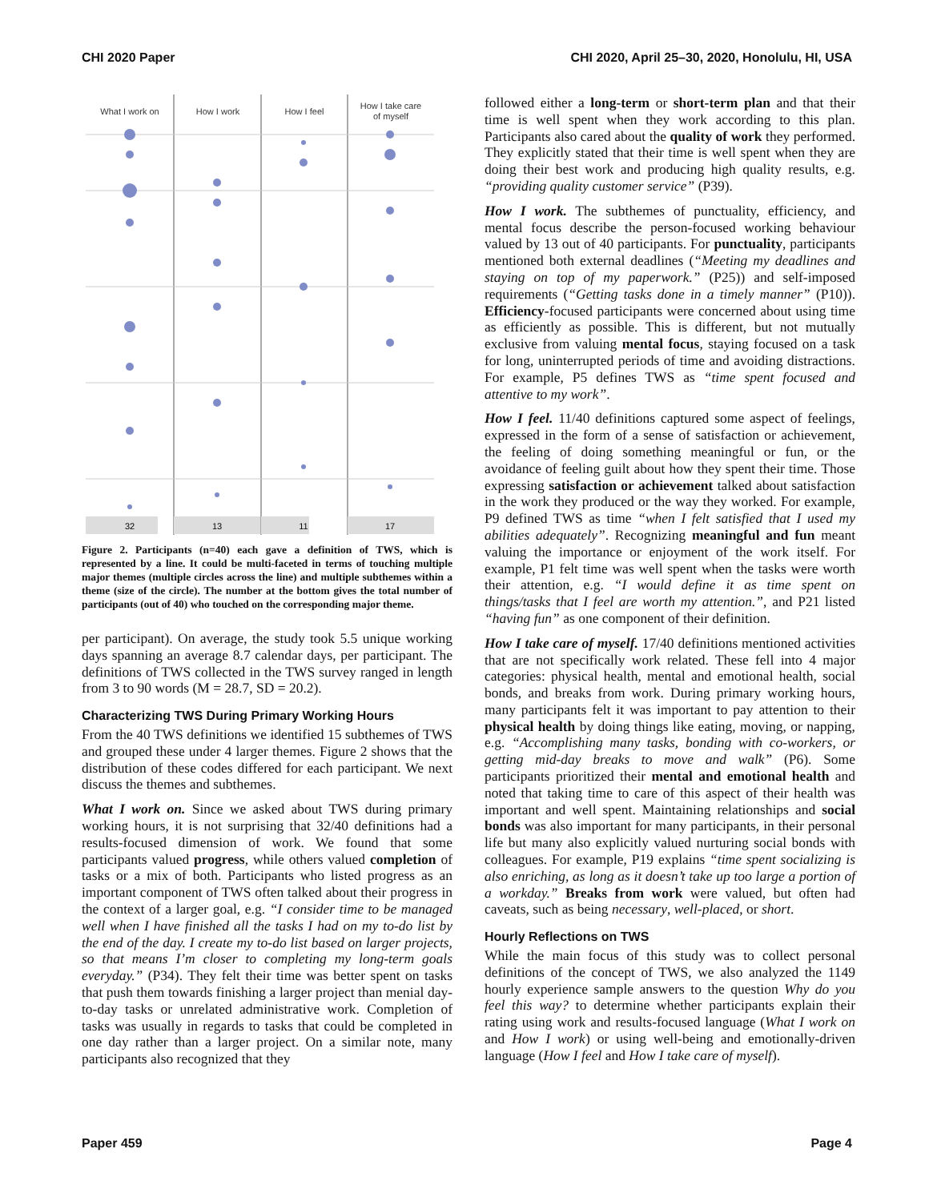CHI 2020 Paper CHI 2020, April 25–30, 2020, Honolulu, HI, USA
What I work on
How I work
How I feel
How I take care
of myself
32
13
11
17
Figure 2. Participants (n=40) each gave a definition of TWS, which is represented by a line. It could be multi-faceted in terms of touching multiple major themes (multiple circles across the line) and multiple subthemes within a theme (size of the circle). The number at the bottom gives the total number of participants (out of 40) who touched on the corresponding major theme.
per participant). On average, the study took 5.5 unique working days spanning an average 8.7 calendar days, per participant. The definitions of TWS collected in the TWS survey ranged in length from 3 to 90 words (M = 28.7, SD = 20.2).
Characterizing TWS During Primary Working Hours
From the 40 TWS definitions we identified 15 subthemes of TWS and grouped these under 4 larger themes. Figure 2 shows that the distribution of these codes differed for each participant. We next discuss the themes and subthemes.
What I work on. Since we asked about TWS during primary working hours, it is not surprising that 32/40 definitions had a results-focused dimension of work. We found that some participants valued progress, while others valued completion of tasks or a mix of both. Participants who listed progress as an important component of TWS often talked about their progress in the context of a larger goal, e.g. “I consider time to be managed well when I have finished all the tasks I had on my to-do list by the end of the day. I create my to-do list based on larger projects, so that means I’m closer to completing my long-term goals everyday.” (P34). They felt their time was better spent on tasks that push them towards finishing a larger project than menial day-to-day tasks or unrelated administrative work. Completion of tasks was usually in regards to tasks that could be completed in one day rather than a larger project. On a similar note, many participants also recognized that they
followed either a long-term or short-term plan and that their time is well spent when they work according to this plan. Participants also cared about the quality of work they performed. They explicitly stated that their time is well spent when they are doing their best work and producing high quality results, e.g. “providing quality customer service” (P39).
How I work. The subthemes of punctuality, efficiency, and mental focus describe the person-focused working behaviour valued by 13 out of 40 participants. For punctuality, participants mentioned both external deadlines (“Meeting my deadlines and staying on top of my paperwork.” (P25)) and self-imposed requirements (“Getting tasks done in a timely manner” (P10)). Efficiency-focused participants were concerned about using time as efficiently as possible. This is different, but not mutually exclusive from valuing mental focus, staying focused on a task for long, uninterrupted periods of time and avoiding distractions. For example, P5 defines TWS as “time spent focused and attentive to my work”.
How I feel. 11/40 definitions captured some aspect of feelings, expressed in the form of a sense of satisfaction or achievement, the feeling of doing something meaningful or fun, or the avoidance of feeling guilt about how they spent their time. Those expressing satisfaction or achievement talked about satisfaction in the work they produced or the way they worked. For example, P9 defined TWS as time “when I felt satisfied that I used my abilities adequately”. Recognizing meaningful and fun meant valuing the importance or enjoyment of the work itself. For example, P1 felt time was well spent when the tasks were worth their attention, e.g. “I would define it as time spent on things/tasks that I feel are worth my attention.”, and P21 listed “having fun” as one component of their definition.
How I take care of myself. 17/40 definitions mentioned activities that are not specifically work related. These fell into 4 major categories: physical health, mental and emotional health, social bonds, and breaks from work. During primary working hours, many participants felt it was important to pay attention to their physical health by doing things like eating, moving, or napping, e.g. “Accomplishing many tasks, bonding with co-workers, or getting mid-day breaks to move and walk” (P6). Some participants prioritized their mental and emotional health and noted that taking time to care of this aspect of their health was important and well spent. Maintaining relationships and social bonds was also important for many participants, in their personal life but many also explicitly valued nurturing social bonds with colleagues. For example, P19 explains “time spent socializing is also enriching, as long as it doesn’t take up too large a portion of a workday.” Breaks from work were valued, but often had caveats, such as being necessary, well-placed, or short.
Hourly Reflections on TWS
While the main focus of this study was to collect personal definitions of the concept of TWS, we also analyzed the 1149 hourly experience sample answers to the question Why do you feel this way? to determine whether participants explain their rating using work and results-focused language (What I work on and How I work) or using well-being and emotionally-driven language (How I feel and How I take care of myself).
Paper 459 Page 4